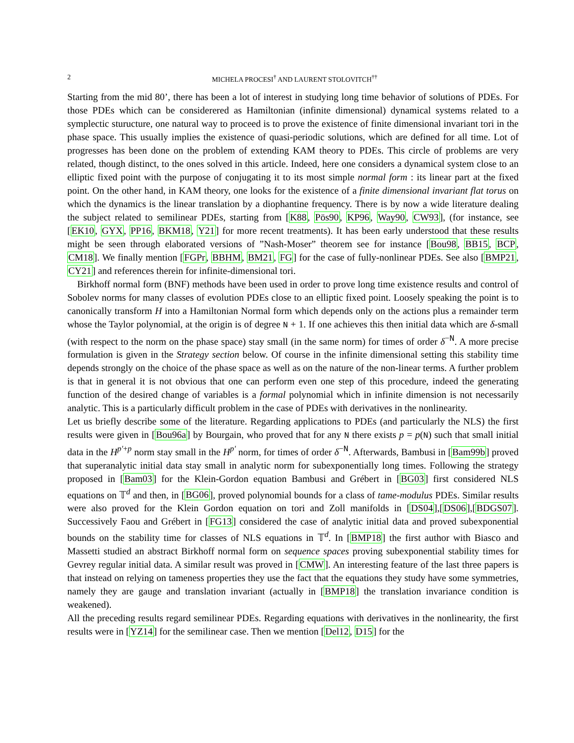2 MICHELA PROCESI<sup>†</sup> AND LAURENT STOLOVITCH<sup>††</sup>
Starting from the mid 80’, there has been a lot of interest in studying long time behavior of solutions of PDEs. For those PDEs which can be considerered as Hamiltonian (infinite dimensional) dynamical systems related to a symplectic sturucture, one natural way to proceed is to prove the existence of finite dimensional invariant tori in the phase space. This usually implies the existence of quasi-periodic solutions, which are defined for all time. Lot of progresses has been done on the problem of extending KAM theory to PDEs. This circle of problems are very related, though distinct, to the ones solved in this article. Indeed, here one considers a dynamical system close to an elliptic fixed point with the purpose of conjugating it to its most simple normal form : its linear part at the fixed point. On the other hand, in KAM theory, one looks for the existence of a finite dimensional invariant flat torus on which the dynamics is the linear translation by a diophantine frequency. There is by now a wide literature dealing the subject related to semilinear PDEs, starting from [K88, Pös90, KP96, Way90, CW93], (for instance, see [EK10, GYX, PP16, BKM18, Y21] for more recent treatments). It has been early understood that these results might be seen through elaborated versions of ”Nash-Moser” theorem see for instance [Bou98, BB15, BCP, CM18]. We finally mention [FGPr, BBHM, BM21, FG] for the case of fully-nonlinear PDEs. See also [BMP21, CY21] and references therein for infinite-dimensional tori.
Birkhoff normal form (BNF) methods have been used in order to prove long time existence results and control of Sobolev norms for many classes of evolution PDEs close to an elliptic fixed point. Loosely speaking the point is to canonically transform H into a Hamiltonian Normal form which depends only on the actions plus a remainder term whose the Taylor polynomial, at the origin is of degree N + 1. If one achieves this then initial data which are δ-small (with respect to the norm on the phase space) stay small (in the same norm) for times of order δ<sup>−N</sup>. A more precise formulation is given in the Strategy section below. Of course in the infinite dimensional setting this stability time depends strongly on the choice of the phase space as well as on the nature of the non-linear terms. A further problem is that in general it is not obvious that one can perform even one step of this procedure, indeed the generating function of the desired change of variables is a formal polynomial which in infinite dimension is not necessarily analytic. This is a particularly difficult problem in the case of PDEs with derivatives in the nonlinearity.
Let us briefly describe some of the literature. Regarding applications to PDEs (and particularly the NLS) the first results were given in [Bou96a] by Bourgain, who proved that for any N there exists p = p(N) such that small initial data in the H<sup>p′+p</sup> norm stay small in the H<sup>p′</sup> norm, for times of order δ<sup>−N</sup>. Afterwards, Bambusi in [Bam99b] proved that superanalytic initial data stay small in analytic norm for subexponentially long times. Following the strategy proposed in [Bam03] for the Klein-Gordon equation Bambusi and Grébert in [BG03] first considered NLS equations on 𝕋<sup>d</sup> and then, in [BG06], proved polynomial bounds for a class of tame-modulus PDEs. Similar results were also proved for the Klein Gordon equation on tori and Zoll manifolds in [DS04],[DS06],[BDGS07]. Successively Faou and Grébert in [FG13] considered the case of analytic initial data and proved subexponential bounds on the stability time for classes of NLS equations in 𝕋<sup>d</sup>. In [BMP18] the first author with Biasco and Massetti studied an abstract Birkhoff normal form on sequence spaces proving subexponential stability times for Gevrey regular initial data. A similar result was proved in [CMW]. An interesting feature of the last three papers is that instead on relying on tameness properties they use the fact that the equations they study have some symmetries, namely they are gauge and translation invariant (actually in [BMP18] the translation invariance condition is weakened).
All the preceding results regard semilinear PDEs. Regarding equations with derivatives in the nonlinearity, the first results were in [YZ14] for the semilinear case. Then we mention [Del12, D15] for the